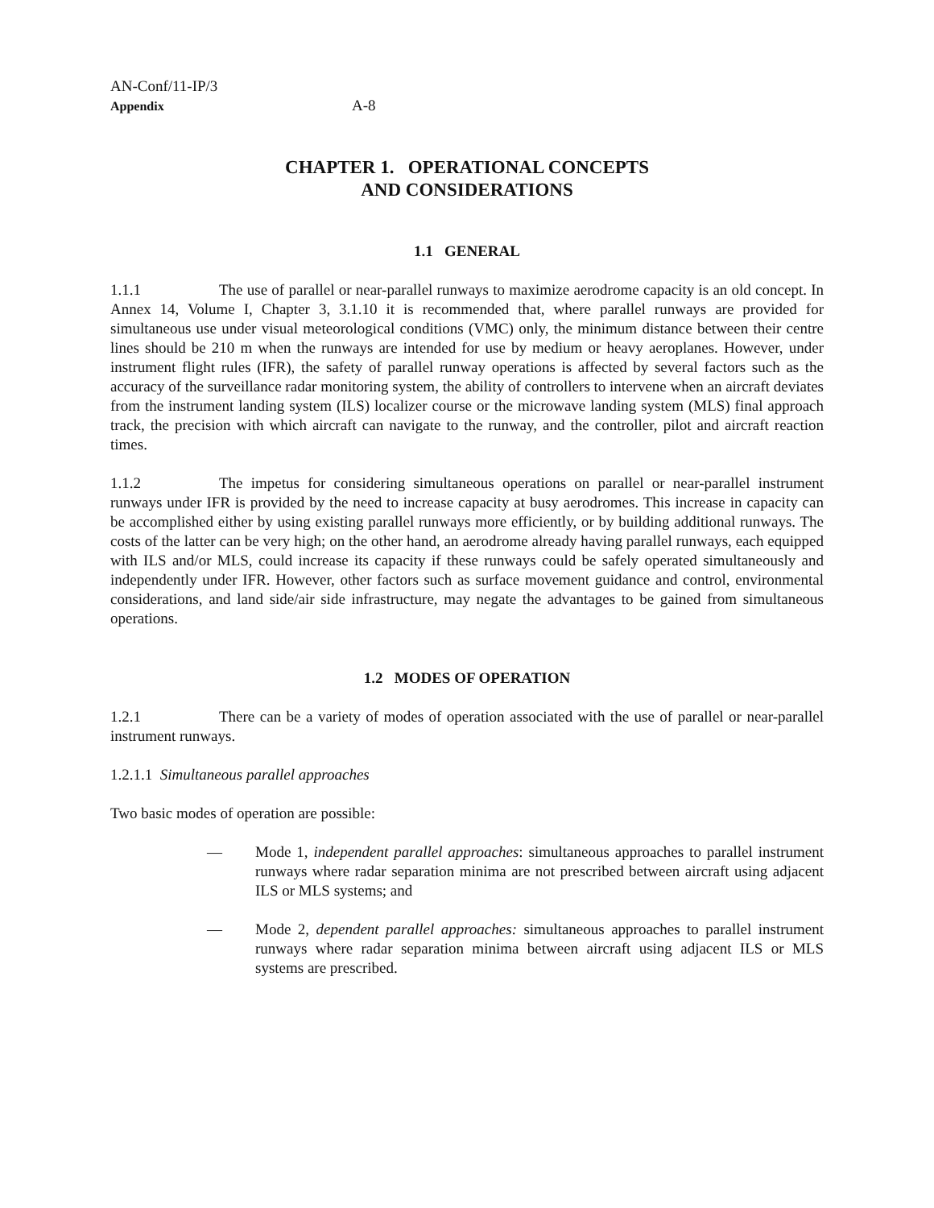AN-Conf/11-IP/3
Appendix
A-8
CHAPTER 1. OPERATIONAL CONCEPTS
AND CONSIDERATIONS
1.1 GENERAL
1.1.1 The use of parallel or near-parallel runways to maximize aerodrome capacity is an old concept. In Annex 14, Volume I, Chapter 3, 3.1.10 it is recommended that, where parallel runways are provided for simultaneous use under visual meteorological conditions (VMC) only, the minimum distance between their centre lines should be 210 m when the runways are intended for use by medium or heavy aeroplanes. However, under instrument flight rules (IFR), the safety of parallel runway operations is affected by several factors such as the accuracy of the surveillance radar monitoring system, the ability of controllers to intervene when an aircraft deviates from the instrument landing system (ILS) localizer course or the microwave landing system (MLS) final approach track, the precision with which aircraft can navigate to the runway, and the controller, pilot and aircraft reaction times.
1.1.2 The impetus for considering simultaneous operations on parallel or near-parallel instrument runways under IFR is provided by the need to increase capacity at busy aerodromes. This increase in capacity can be accomplished either by using existing parallel runways more efficiently, or by building additional runways. The costs of the latter can be very high; on the other hand, an aerodrome already having parallel runways, each equipped with ILS and/or MLS, could increase its capacity if these runways could be safely operated simultaneously and independently under IFR. However, other factors such as surface movement guidance and control, environmental considerations, and land side/air side infrastructure, may negate the advantages to be gained from simultaneous operations.
1.2 MODES OF OPERATION
1.2.1 There can be a variety of modes of operation associated with the use of parallel or near-parallel instrument runways.
1.2.1.1 Simultaneous parallel approaches
Two basic modes of operation are possible:
— Mode 1, independent parallel approaches: simultaneous approaches to parallel instrument runways where radar separation minima are not prescribed between aircraft using adjacent ILS or MLS systems; and
— Mode 2, dependent parallel approaches: simultaneous approaches to parallel instrument runways where radar separation minima between aircraft using adjacent ILS or MLS systems are prescribed.